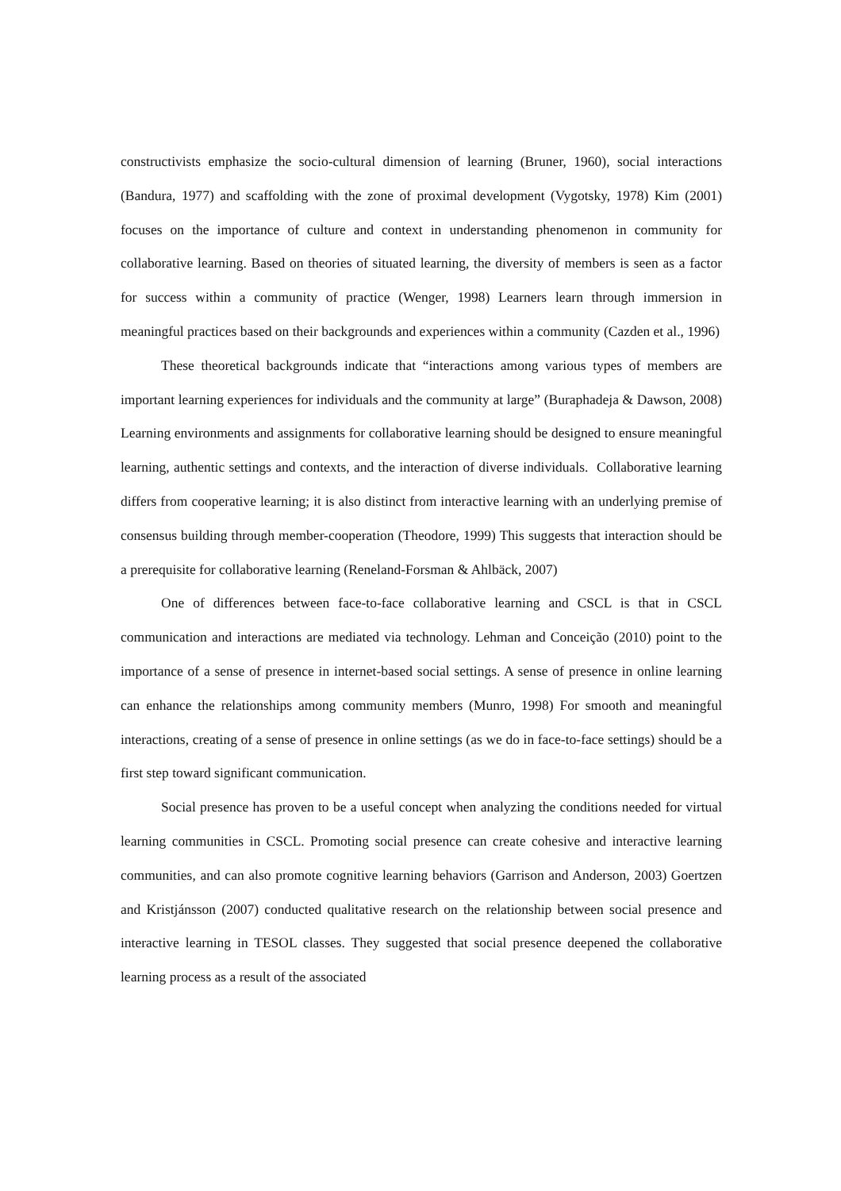constructivists emphasize the socio-cultural dimension of learning (Bruner, 1960), social interactions (Bandura, 1977) and scaffolding with the zone of proximal development (Vygotsky, 1978) Kim (2001) focuses on the importance of culture and context in understanding phenomenon in community for collaborative learning. Based on theories of situated learning, the diversity of members is seen as a factor for success within a community of practice (Wenger, 1998) Learners learn through immersion in meaningful practices based on their backgrounds and experiences within a community (Cazden et al., 1996)
These theoretical backgrounds indicate that “interactions among various types of members are important learning experiences for individuals and the community at large” (Buraphadeja & Dawson, 2008) Learning environments and assignments for collaborative learning should be designed to ensure meaningful learning, authentic settings and contexts, and the interaction of diverse individuals. Collaborative learning differs from cooperative learning; it is also distinct from interactive learning with an underlying premise of consensus building through member-cooperation (Theodore, 1999) This suggests that interaction should be a prerequisite for collaborative learning (Reneland-Forsman & Ahlbäck, 2007)
One of differences between face-to-face collaborative learning and CSCL is that in CSCL communication and interactions are mediated via technology. Lehman and Conceição (2010) point to the importance of a sense of presence in internet-based social settings. A sense of presence in online learning can enhance the relationships among community members (Munro, 1998) For smooth and meaningful interactions, creating of a sense of presence in online settings (as we do in face-to-face settings) should be a first step toward significant communication.
Social presence has proven to be a useful concept when analyzing the conditions needed for virtual learning communities in CSCL. Promoting social presence can create cohesive and interactive learning communities, and can also promote cognitive learning behaviors (Garrison and Anderson, 2003) Goertzen and Kristjánsson (2007) conducted qualitative research on the relationship between social presence and interactive learning in TESOL classes. They suggested that social presence deepened the collaborative learning process as a result of the associated